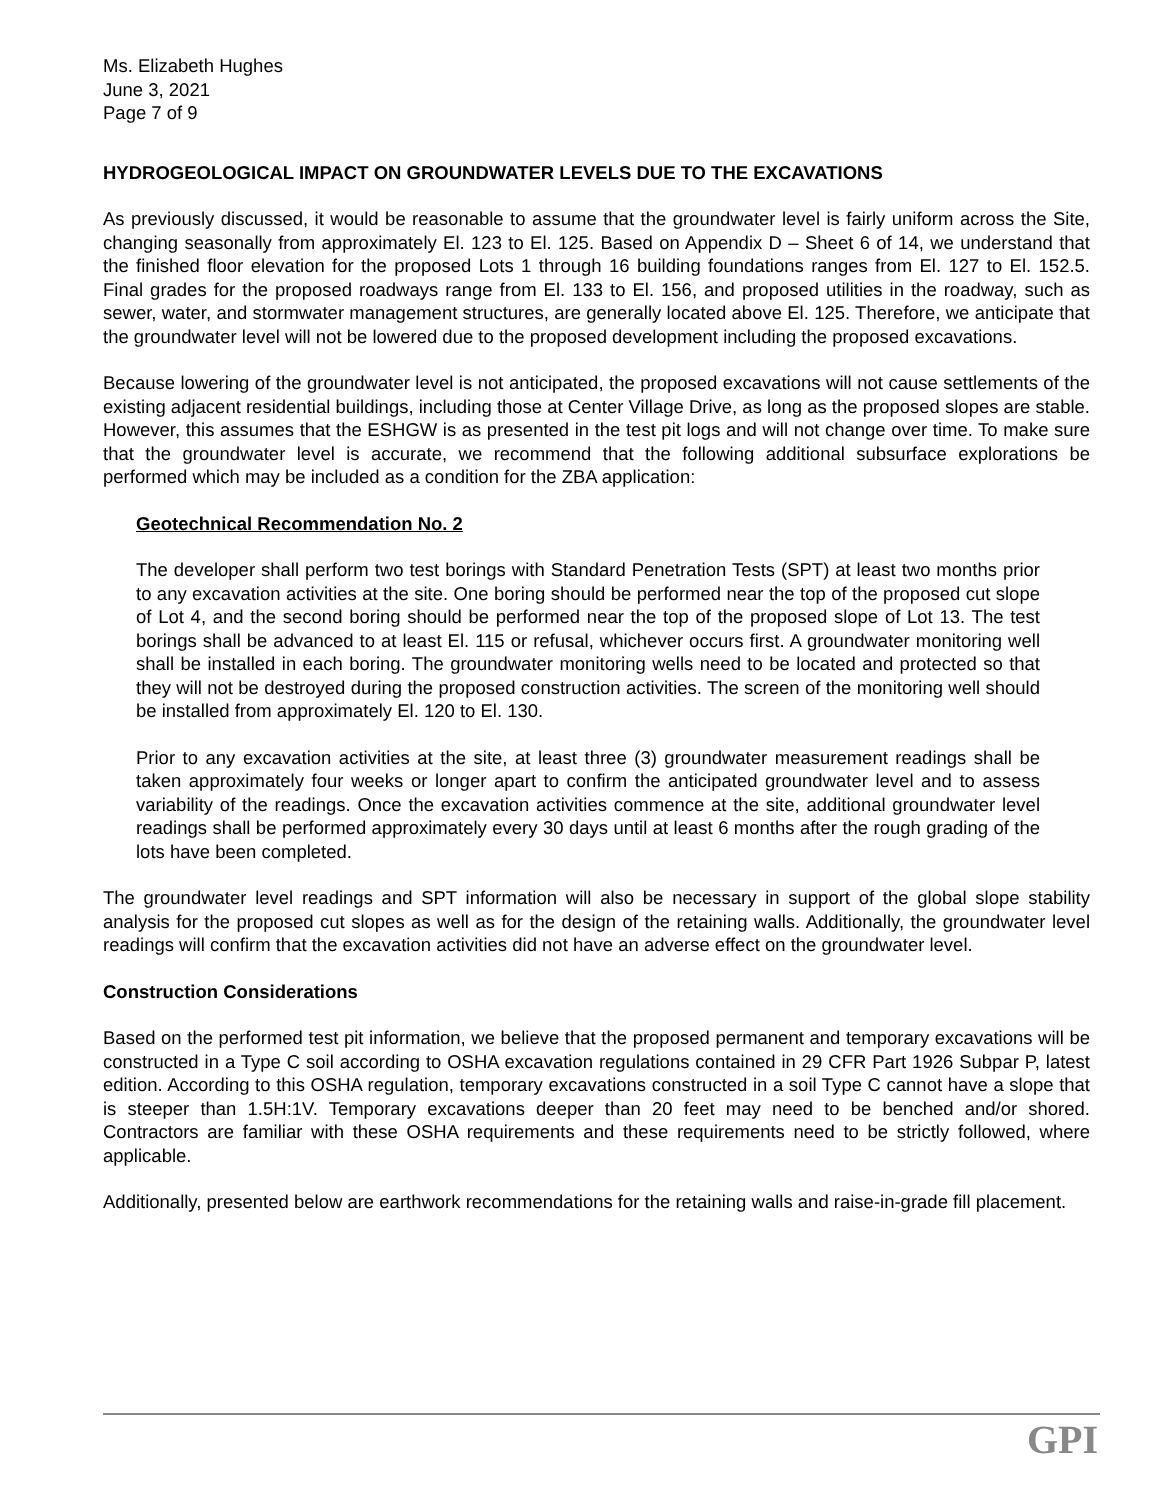Ms. Elizabeth Hughes
June 3, 2021
Page 7 of 9
HYDROGEOLOGICAL IMPACT ON GROUNDWATER LEVELS DUE TO THE EXCAVATIONS
As previously discussed, it would be reasonable to assume that the groundwater level is fairly uniform across the Site, changing seasonally from approximately El. 123 to El. 125. Based on Appendix D – Sheet 6 of 14, we understand that the finished floor elevation for the proposed Lots 1 through 16 building foundations ranges from El. 127 to El. 152.5. Final grades for the proposed roadways range from El. 133 to El. 156, and proposed utilities in the roadway, such as sewer, water, and stormwater management structures, are generally located above El. 125. Therefore, we anticipate that the groundwater level will not be lowered due to the proposed development including the proposed excavations.
Because lowering of the groundwater level is not anticipated, the proposed excavations will not cause settlements of the existing adjacent residential buildings, including those at Center Village Drive, as long as the proposed slopes are stable. However, this assumes that the ESHGW is as presented in the test pit logs and will not change over time. To make sure that the groundwater level is accurate, we recommend that the following additional subsurface explorations be performed which may be included as a condition for the ZBA application:
Geotechnical Recommendation No. 2
The developer shall perform two test borings with Standard Penetration Tests (SPT) at least two months prior to any excavation activities at the site. One boring should be performed near the top of the proposed cut slope of Lot 4, and the second boring should be performed near the top of the proposed slope of Lot 13. The test borings shall be advanced to at least El. 115 or refusal, whichever occurs first. A groundwater monitoring well shall be installed in each boring. The groundwater monitoring wells need to be located and protected so that they will not be destroyed during the proposed construction activities. The screen of the monitoring well should be installed from approximately El. 120 to El. 130.
Prior to any excavation activities at the site, at least three (3) groundwater measurement readings shall be taken approximately four weeks or longer apart to confirm the anticipated groundwater level and to assess variability of the readings. Once the excavation activities commence at the site, additional groundwater level readings shall be performed approximately every 30 days until at least 6 months after the rough grading of the lots have been completed.
The groundwater level readings and SPT information will also be necessary in support of the global slope stability analysis for the proposed cut slopes as well as for the design of the retaining walls. Additionally, the groundwater level readings will confirm that the excavation activities did not have an adverse effect on the groundwater level.
Construction Considerations
Based on the performed test pit information, we believe that the proposed permanent and temporary excavations will be constructed in a Type C soil according to OSHA excavation regulations contained in 29 CFR Part 1926 Subpar P, latest edition. According to this OSHA regulation, temporary excavations constructed in a soil Type C cannot have a slope that is steeper than 1.5H:1V. Temporary excavations deeper than 20 feet may need to be benched and/or shored. Contractors are familiar with these OSHA requirements and these requirements need to be strictly followed, where applicable.
Additionally, presented below are earthwork recommendations for the retaining walls and raise-in-grade fill placement.
GPI